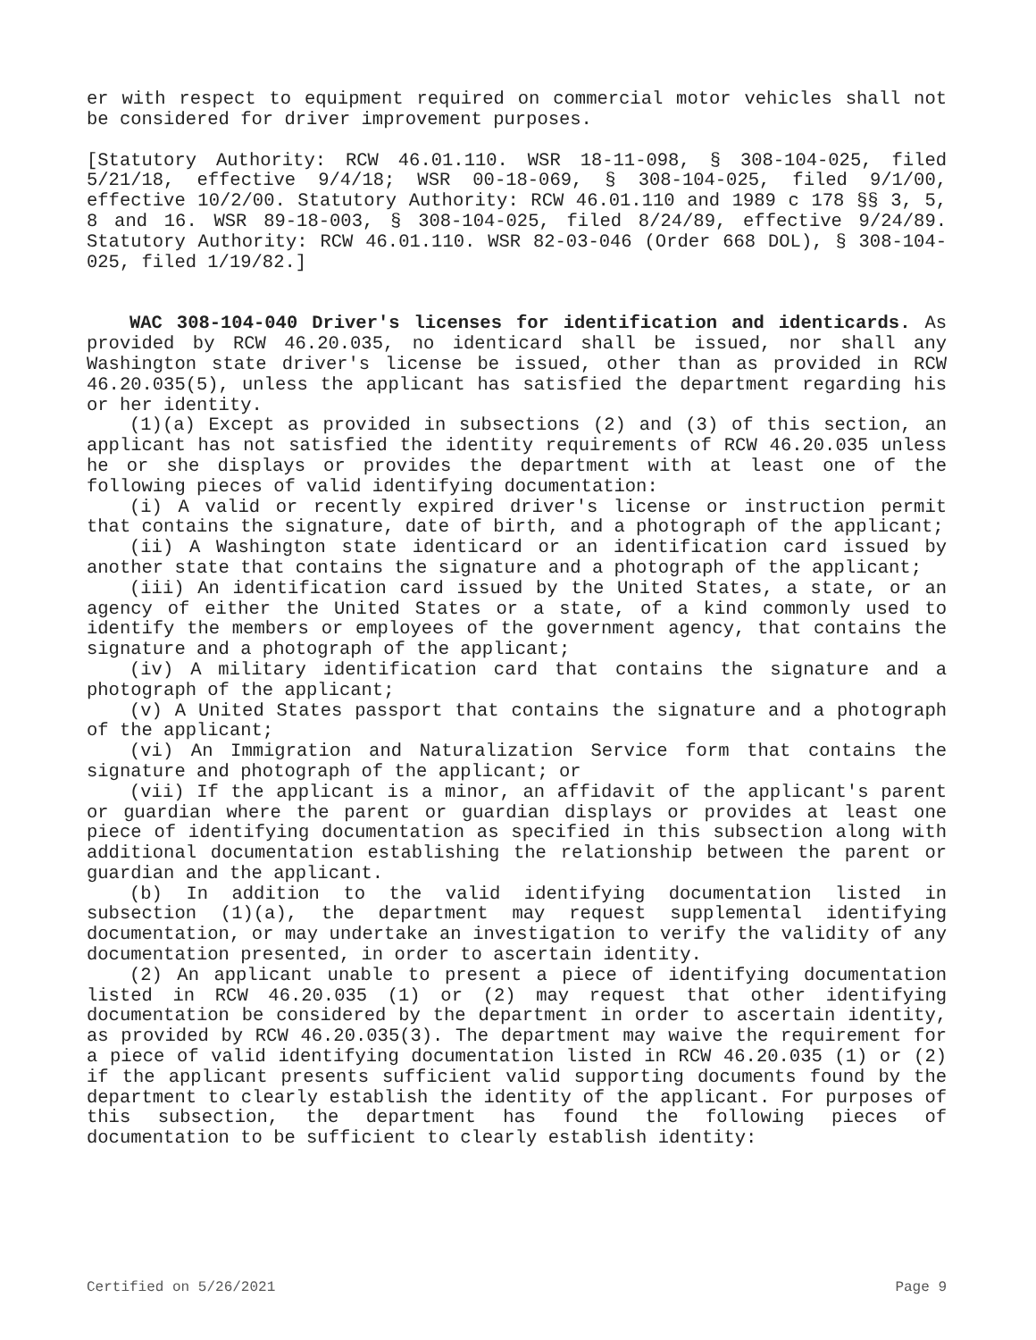er with respect to equipment required on commercial motor vehicles shall not be considered for driver improvement purposes.
[Statutory Authority: RCW 46.01.110. WSR 18-11-098, § 308-104-025, filed 5/21/18, effective 9/4/18; WSR 00-18-069, § 308-104-025, filed 9/1/00, effective 10/2/00. Statutory Authority: RCW 46.01.110 and 1989 c 178 §§ 3, 5, 8 and 16. WSR 89-18-003, § 308-104-025, filed 8/24/89, effective 9/24/89. Statutory Authority: RCW 46.01.110. WSR 82-03-046 (Order 668 DOL), § 308-104-025, filed 1/19/82.]
WAC 308-104-040 Driver's licenses for identification and identicards. As provided by RCW 46.20.035, no identicard shall be issued, nor shall any Washington state driver's license be issued, other than as provided in RCW 46.20.035(5), unless the applicant has satisfied the department regarding his or her identity.
(1)(a) Except as provided in subsections (2) and (3) of this section, an applicant has not satisfied the identity requirements of RCW 46.20.035 unless he or she displays or provides the department with at least one of the following pieces of valid identifying documentation:
(i) A valid or recently expired driver's license or instruction permit that contains the signature, date of birth, and a photograph of the applicant;
(ii) A Washington state identicard or an identification card issued by another state that contains the signature and a photograph of the applicant;
(iii) An identification card issued by the United States, a state, or an agency of either the United States or a state, of a kind commonly used to identify the members or employees of the government agency, that contains the signature and a photograph of the applicant;
(iv) A military identification card that contains the signature and a photograph of the applicant;
(v) A United States passport that contains the signature and a photograph of the applicant;
(vi) An Immigration and Naturalization Service form that contains the signature and photograph of the applicant; or
(vii) If the applicant is a minor, an affidavit of the applicant's parent or guardian where the parent or guardian displays or provides at least one piece of identifying documentation as specified in this subsection along with additional documentation establishing the relationship between the parent or guardian and the applicant.
(b) In addition to the valid identifying documentation listed in subsection (1)(a), the department may request supplemental identifying documentation, or may undertake an investigation to verify the validity of any documentation presented, in order to ascertain identity.
(2) An applicant unable to present a piece of identifying documentation listed in RCW 46.20.035 (1) or (2) may request that other identifying documentation be considered by the department in order to ascertain identity, as provided by RCW 46.20.035(3). The department may waive the requirement for a piece of valid identifying documentation listed in RCW 46.20.035 (1) or (2) if the applicant presents sufficient valid supporting documents found by the department to clearly establish the identity of the applicant. For purposes of this subsection, the department has found the following pieces of documentation to be sufficient to clearly establish identity:
Certified on 5/26/2021 Page 9